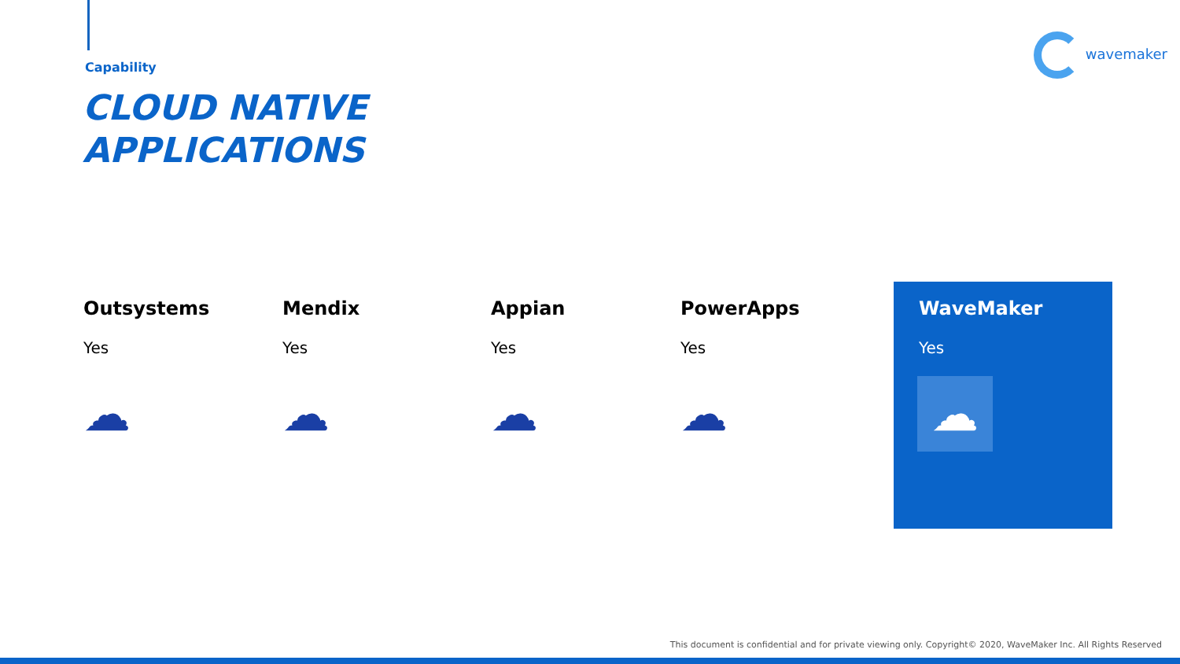Capability
CLOUD NATIVE
APPLICATIONS
wavemaker
Outsystems
Yes
☁
Mendix
Yes
☁
Appian
Yes
☁
PowerApps
Yes
☁
WaveMaker
Yes
☁
This document is confidential and for private viewing only. Copyright© 2020, WaveMaker Inc. All Rights Reserved